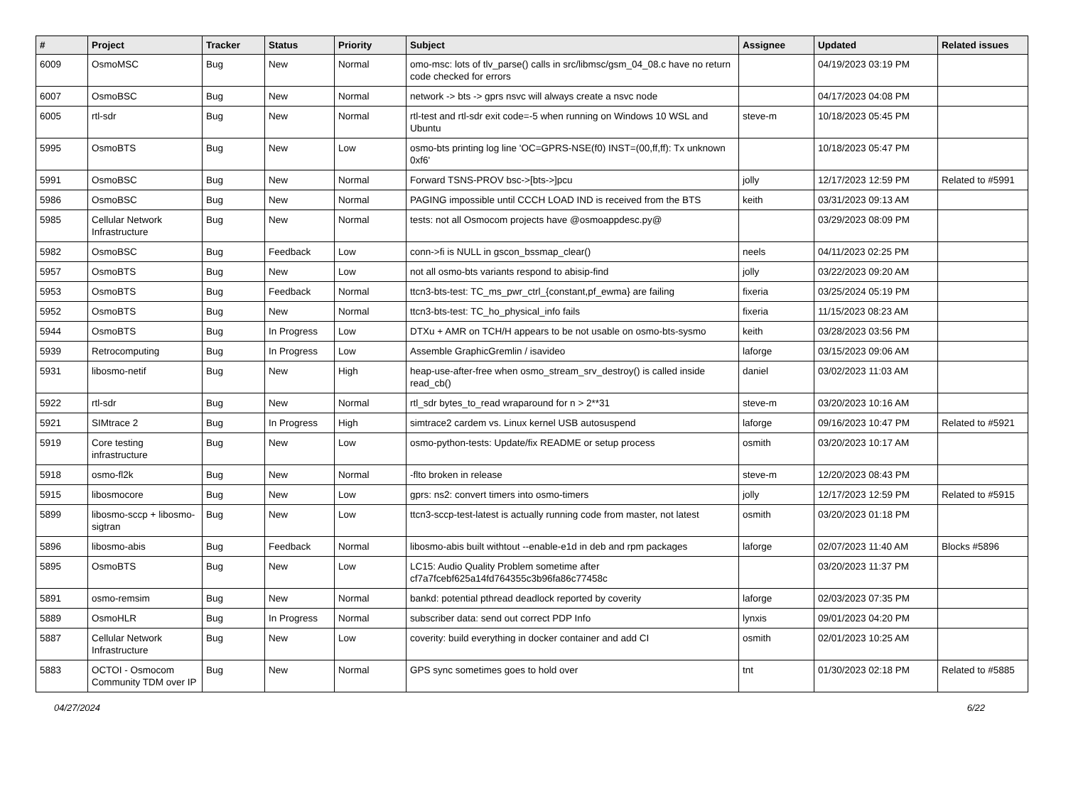| # | Project | Tracker | Status | Priority | Subject | Assignee | Updated | Related issues |
| --- | --- | --- | --- | --- | --- | --- | --- | --- |
| 6009 | OsmoMSC | Bug | New | Normal | omo-msc: lots of tlv_parse() calls in src/libmsc/gsm_04_08.c have no return code checked for errors | | 04/19/2023 03:19 PM | |
| 6007 | OsmoBSC | Bug | New | Normal | network -> bts -> gprs nsvc will always create a nsvc node | | 04/17/2023 04:08 PM | |
| 6005 | rtl-sdr | Bug | New | Normal | rtl-test and rtl-sdr exit code=-5 when running on Windows 10 WSL and Ubuntu | steve-m | 10/18/2023 05:45 PM | |
| 5995 | OsmoBTS | Bug | New | Low | osmo-bts printing log line 'OC=GPRS-NSE(f0) INST=(00,ff,ff): Tx unknown 0xf6' | | 10/18/2023 05:47 PM | |
| 5991 | OsmoBSC | Bug | New | Normal | Forward TSNS-PROV bsc->[bts->]pcu | jolly | 12/17/2023 12:59 PM | Related to #5991 |
| 5986 | OsmoBSC | Bug | New | Normal | PAGING impossible until CCCH LOAD IND is received from the BTS | keith | 03/31/2023 09:13 AM | |
| 5985 | Cellular Network Infrastructure | Bug | New | Normal | tests: not all Osmocom projects have @osmoappdesc.py@ | | 03/29/2023 08:09 PM | |
| 5982 | OsmoBSC | Bug | Feedback | Low | conn->fi is NULL in gscon_bssmap_clear() | neels | 04/11/2023 02:25 PM | |
| 5957 | OsmoBTS | Bug | New | Low | not all osmo-bts variants respond to abisip-find | jolly | 03/22/2023 09:20 AM | |
| 5953 | OsmoBTS | Bug | Feedback | Normal | ttcn3-bts-test: TC_ms_pwr_ctrl_{constant,pf_ewma} are failing | fixeria | 03/25/2024 05:19 PM | |
| 5952 | OsmoBTS | Bug | New | Normal | ttcn3-bts-test: TC_ho_physical_info fails | fixeria | 11/15/2023 08:23 AM | |
| 5944 | OsmoBTS | Bug | In Progress | Low | DTXu + AMR on TCH/H appears to be not usable on osmo-bts-sysmo | keith | 03/28/2023 03:56 PM | |
| 5939 | Retrocomputing | Bug | In Progress | Low | Assemble GraphicGremlin / isavideo | laforge | 03/15/2023 09:06 AM | |
| 5931 | libosmo-netif | Bug | New | High | heap-use-after-free when osmo_stream_srv_destroy() is called inside read_cb() | daniel | 03/02/2023 11:03 AM | |
| 5922 | rtl-sdr | Bug | New | Normal | rtl_sdr bytes_to_read wraparound for n > 2**31 | steve-m | 03/20/2023 10:16 AM | |
| 5921 | SIMtrace 2 | Bug | In Progress | High | simtrace2 cardem vs. Linux kernel USB autosuspend | laforge | 09/16/2023 10:47 PM | Related to #5921 |
| 5919 | Core testing infrastructure | Bug | New | Low | osmo-python-tests: Update/fix README or setup process | osmith | 03/20/2023 10:17 AM | |
| 5918 | osmo-fl2k | Bug | New | Normal | -flto broken in release | steve-m | 12/20/2023 08:43 PM | |
| 5915 | libosmocore | Bug | New | Low | gprs: ns2: convert timers into osmo-timers | jolly | 12/17/2023 12:59 PM | Related to #5915 |
| 5899 | libosmo-sccp + libosmo-sigtran | Bug | New | Low | ttcn3-sccp-test-latest is actually running code from master, not latest | osmith | 03/20/2023 01:18 PM | |
| 5896 | libosmo-abis | Bug | Feedback | Normal | libosmo-abis built withtout --enable-e1d in deb and rpm packages | laforge | 02/07/2023 11:40 AM | Blocks #5896 |
| 5895 | OsmoBTS | Bug | New | Low | LC15: Audio Quality Problem sometime after cf7a7fcebf625a14fd764355c3b96fa86c77458c | | 03/20/2023 11:37 PM | |
| 5891 | osmo-remsim | Bug | New | Normal | bankd: potential pthread deadlock reported by coverity | laforge | 02/03/2023 07:35 PM | |
| 5889 | OsmoHLR | Bug | In Progress | Normal | subscriber data: send out correct PDP Info | lynxis | 09/01/2023 04:20 PM | |
| 5887 | Cellular Network Infrastructure | Bug | New | Low | coverity: build everything in docker container and add CI | osmith | 02/01/2023 10:25 AM | |
| 5883 | OCTOI - Osmocom Community TDM over IP | Bug | New | Normal | GPS sync sometimes goes to hold over | tnt | 01/30/2023 02:18 PM | Related to #5885 |
04/27/2024 6/22